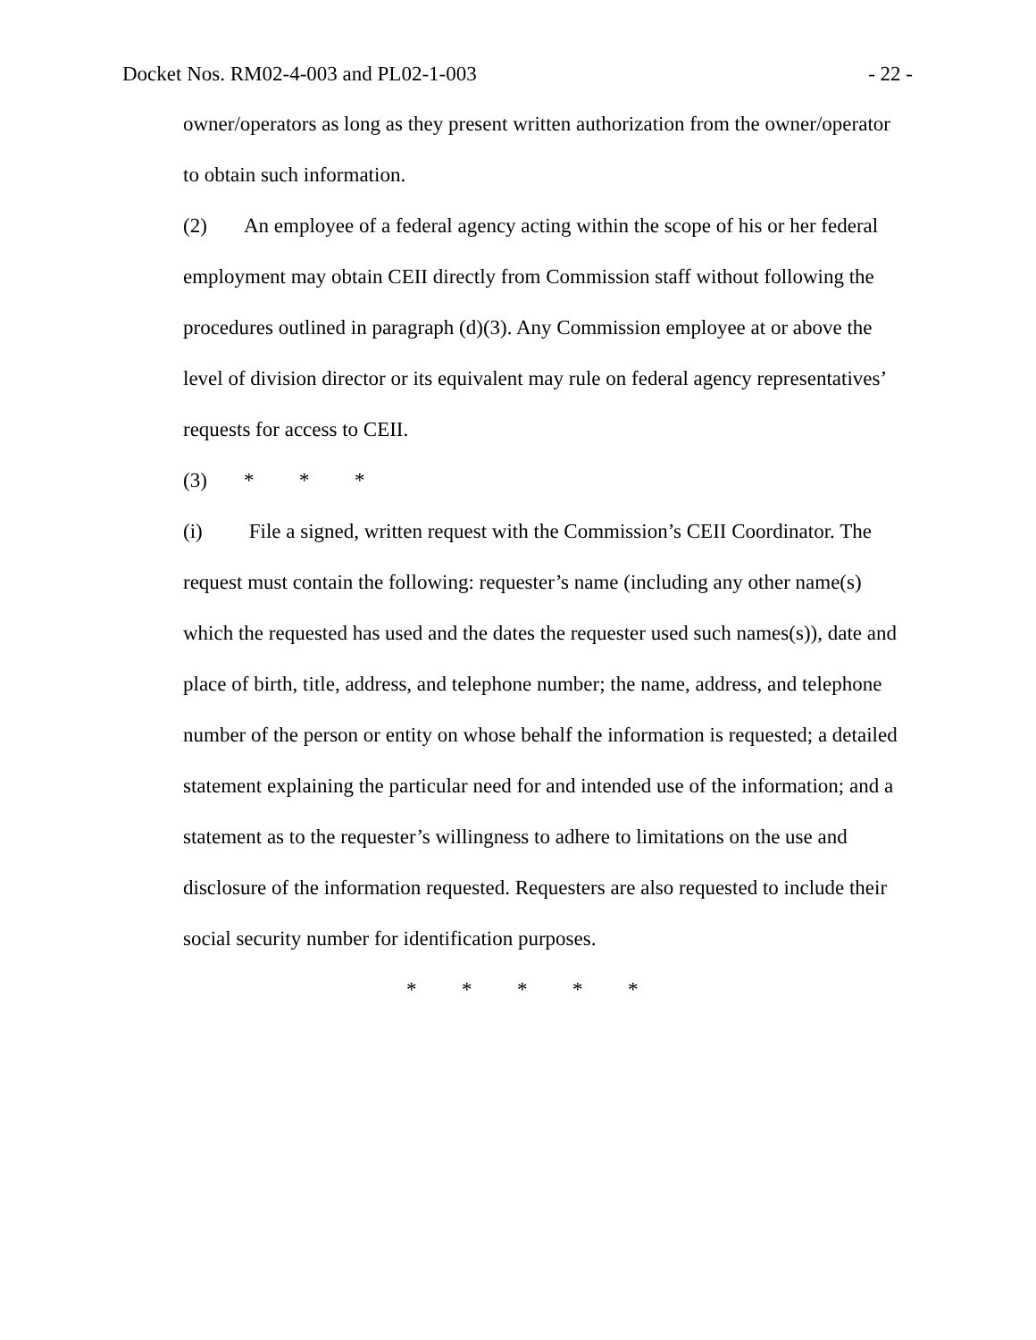Docket Nos. RM02-4-003 and PL02-1-003 - 22 -
owner/operators as long as they present written authorization from the owner/operator to obtain such information.
(2) An employee of a federal agency acting within the scope of his or her federal employment may obtain CEII directly from Commission staff without following the procedures outlined in paragraph (d)(3). Any Commission employee at or above the level of division director or its equivalent may rule on federal agency representatives’ requests for access to CEII.
(3) * * *
(i) File a signed, written request with the Commission’s CEII Coordinator. The request must contain the following: requester’s name (including any other name(s) which the requested has used and the dates the requester used such names(s)), date and place of birth, title, address, and telephone number; the name, address, and telephone number of the person or entity on whose behalf the information is requested; a detailed statement explaining the particular need for and intended use of the information; and a statement as to the requester’s willingness to adhere to limitations on the use and disclosure of the information requested. Requesters are also requested to include their social security number for identification purposes.
* * * * *